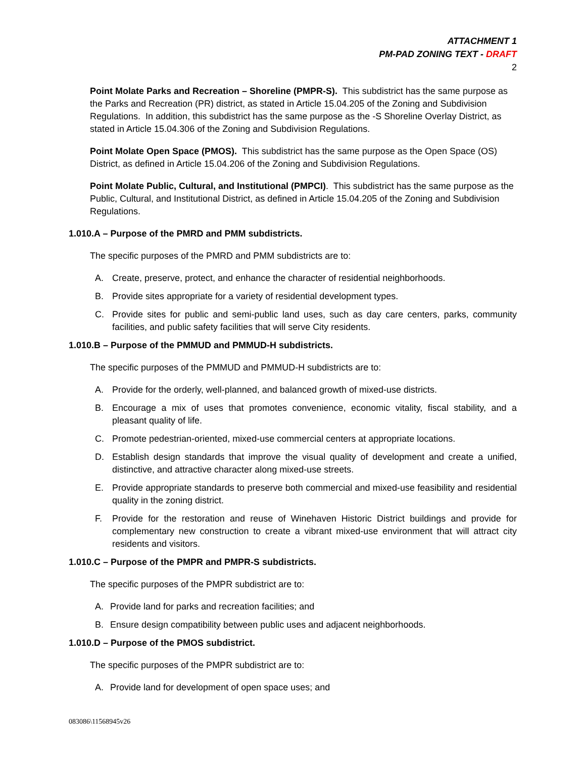ATTACHMENT 1
PM-PAD ZONING TEXT - DRAFT
2
Point Molate Parks and Recreation – Shoreline (PMPR-S). This subdistrict has the same purpose as the Parks and Recreation (PR) district, as stated in Article 15.04.205 of the Zoning and Subdivision Regulations. In addition, this subdistrict has the same purpose as the -S Shoreline Overlay District, as stated in Article 15.04.306 of the Zoning and Subdivision Regulations.
Point Molate Open Space (PMOS). This subdistrict has the same purpose as the Open Space (OS) District, as defined in Article 15.04.206 of the Zoning and Subdivision Regulations.
Point Molate Public, Cultural, and Institutional (PMPCI). This subdistrict has the same purpose as the Public, Cultural, and Institutional District, as defined in Article 15.04.205 of the Zoning and Subdivision Regulations.
1.010.A – Purpose of the PMRD and PMM subdistricts.
The specific purposes of the PMRD and PMM subdistricts are to:
A. Create, preserve, protect, and enhance the character of residential neighborhoods.
B. Provide sites appropriate for a variety of residential development types.
C. Provide sites for public and semi-public land uses, such as day care centers, parks, community facilities, and public safety facilities that will serve City residents.
1.010.B – Purpose of the PMMUD and PMMUD-H subdistricts.
The specific purposes of the PMMUD and PMMUD-H subdistricts are to:
A. Provide for the orderly, well-planned, and balanced growth of mixed-use districts.
B. Encourage a mix of uses that promotes convenience, economic vitality, fiscal stability, and a pleasant quality of life.
C. Promote pedestrian-oriented, mixed-use commercial centers at appropriate locations.
D. Establish design standards that improve the visual quality of development and create a unified, distinctive, and attractive character along mixed-use streets.
E. Provide appropriate standards to preserve both commercial and mixed-use feasibility and residential quality in the zoning district.
F. Provide for the restoration and reuse of Winehaven Historic District buildings and provide for complementary new construction to create a vibrant mixed-use environment that will attract city residents and visitors.
1.010.C – Purpose of the PMPR and PMPR-S subdistricts.
The specific purposes of the PMPR subdistrict are to:
A. Provide land for parks and recreation facilities; and
B. Ensure design compatibility between public uses and adjacent neighborhoods.
1.010.D – Purpose of the PMOS subdistrict.
The specific purposes of the PMPR subdistrict are to:
A. Provide land for development of open space uses; and
083086\11568945v26